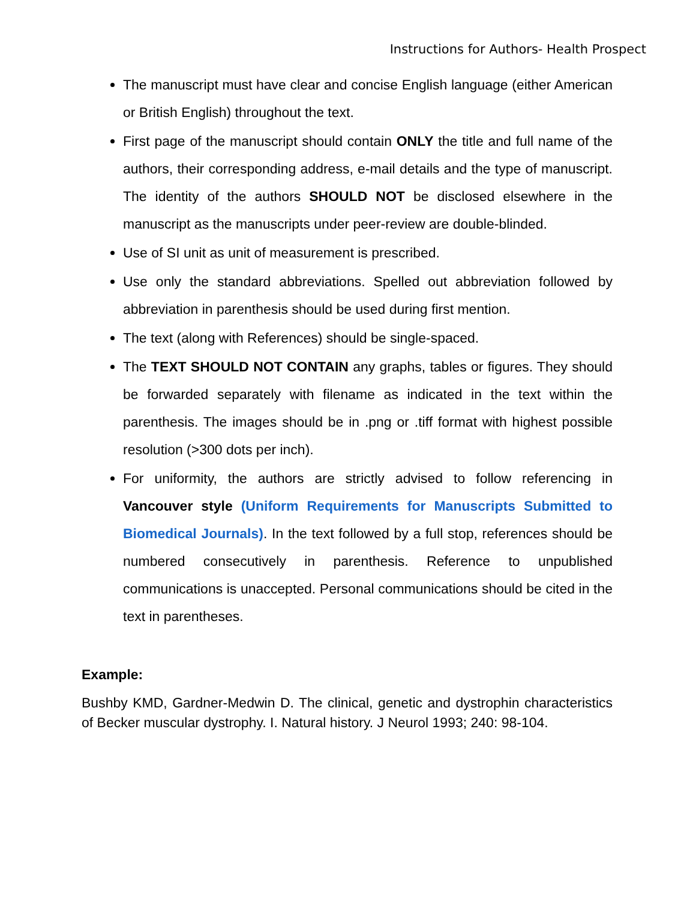Instructions for Authors- Health Prospect
The manuscript must have clear and concise English language (either American or British English) throughout the text.
First page of the manuscript should contain ONLY the title and full name of the authors, their corresponding address, e-mail details and the type of manuscript. The identity of the authors SHOULD NOT be disclosed elsewhere in the manuscript as the manuscripts under peer-review are double-blinded.
Use of SI unit as unit of measurement is prescribed.
Use only the standard abbreviations. Spelled out abbreviation followed by abbreviation in parenthesis should be used during first mention.
The text (along with References) should be single-spaced.
The TEXT SHOULD NOT CONTAIN any graphs, tables or figures. They should be forwarded separately with filename as indicated in the text within the parenthesis. The images should be in .png or .tiff format with highest possible resolution (>300 dots per inch).
For uniformity, the authors are strictly advised to follow referencing in Vancouver style (Uniform Requirements for Manuscripts Submitted to Biomedical Journals). In the text followed by a full stop, references should be numbered consecutively in parenthesis. Reference to unpublished communications is unaccepted. Personal communications should be cited in the text in parentheses.
Example:
Bushby KMD, Gardner-Medwin D. The clinical, genetic and dystrophin characteristics of Becker muscular dystrophy. I. Natural history. J Neurol 1993; 240: 98-104.